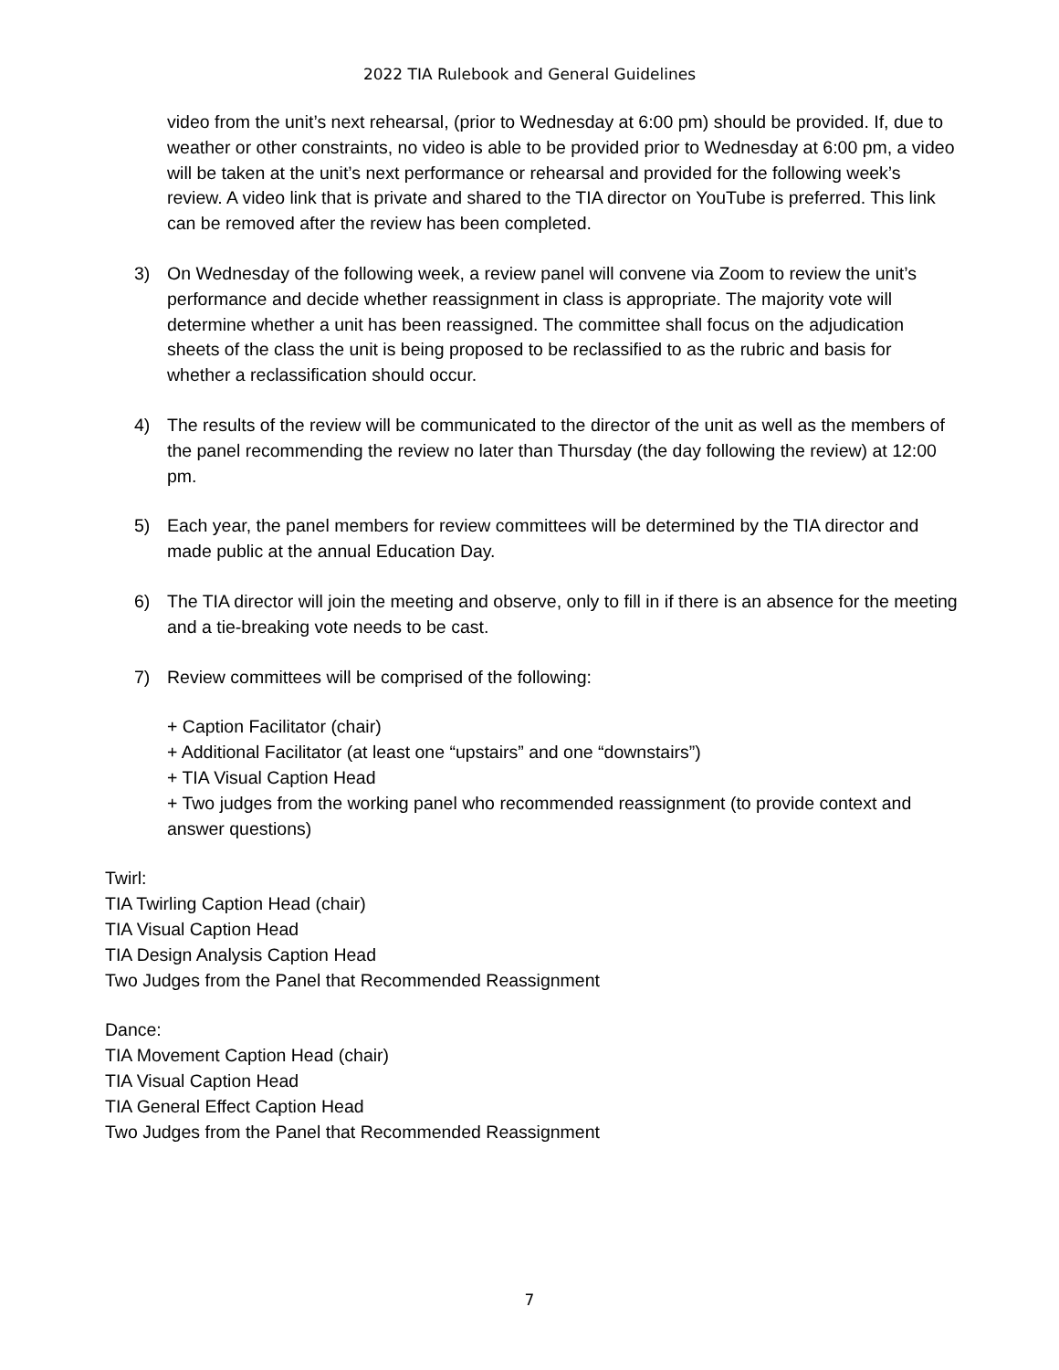2022 TIA Rulebook and General Guidelines
video from the unit’s next rehearsal, (prior to Wednesday at 6:00 pm) should be provided. If, due to weather or other constraints, no video is able to be provided prior to Wednesday at 6:00 pm, a video will be taken at the unit’s next performance or rehearsal and provided for the following week’s review. A video link that is private and shared to the TIA director on YouTube is preferred. This link can be removed after the review has been completed.
3) On Wednesday of the following week, a review panel will convene via Zoom to review the unit’s performance and decide whether reassignment in class is appropriate. The majority vote will determine whether a unit has been reassigned. The committee shall focus on the adjudication sheets of the class the unit is being proposed to be reclassified to as the rubric and basis for whether a reclassification should occur.
4) The results of the review will be communicated to the director of the unit as well as the members of the panel recommending the review no later than Thursday (the day following the review) at 12:00 pm.
5) Each year, the panel members for review committees will be determined by the TIA director and made public at the annual Education Day.
6) The TIA director will join the meeting and observe, only to fill in if there is an absence for the meeting and a tie-breaking vote needs to be cast.
7) Review committees will be comprised of the following:
+ Caption Facilitator (chair)
+ Additional Facilitator (at least one “upstairs” and one “downstairs”)
+ TIA Visual Caption Head
+ Two judges from the working panel who recommended reassignment (to provide context and answer questions)
Twirl:
TIA Twirling Caption Head (chair)
TIA Visual Caption Head
TIA Design Analysis Caption Head
Two Judges from the Panel that Recommended Reassignment
Dance:
TIA Movement Caption Head (chair)
TIA Visual Caption Head
TIA General Effect Caption Head
Two Judges from the Panel that Recommended Reassignment
7